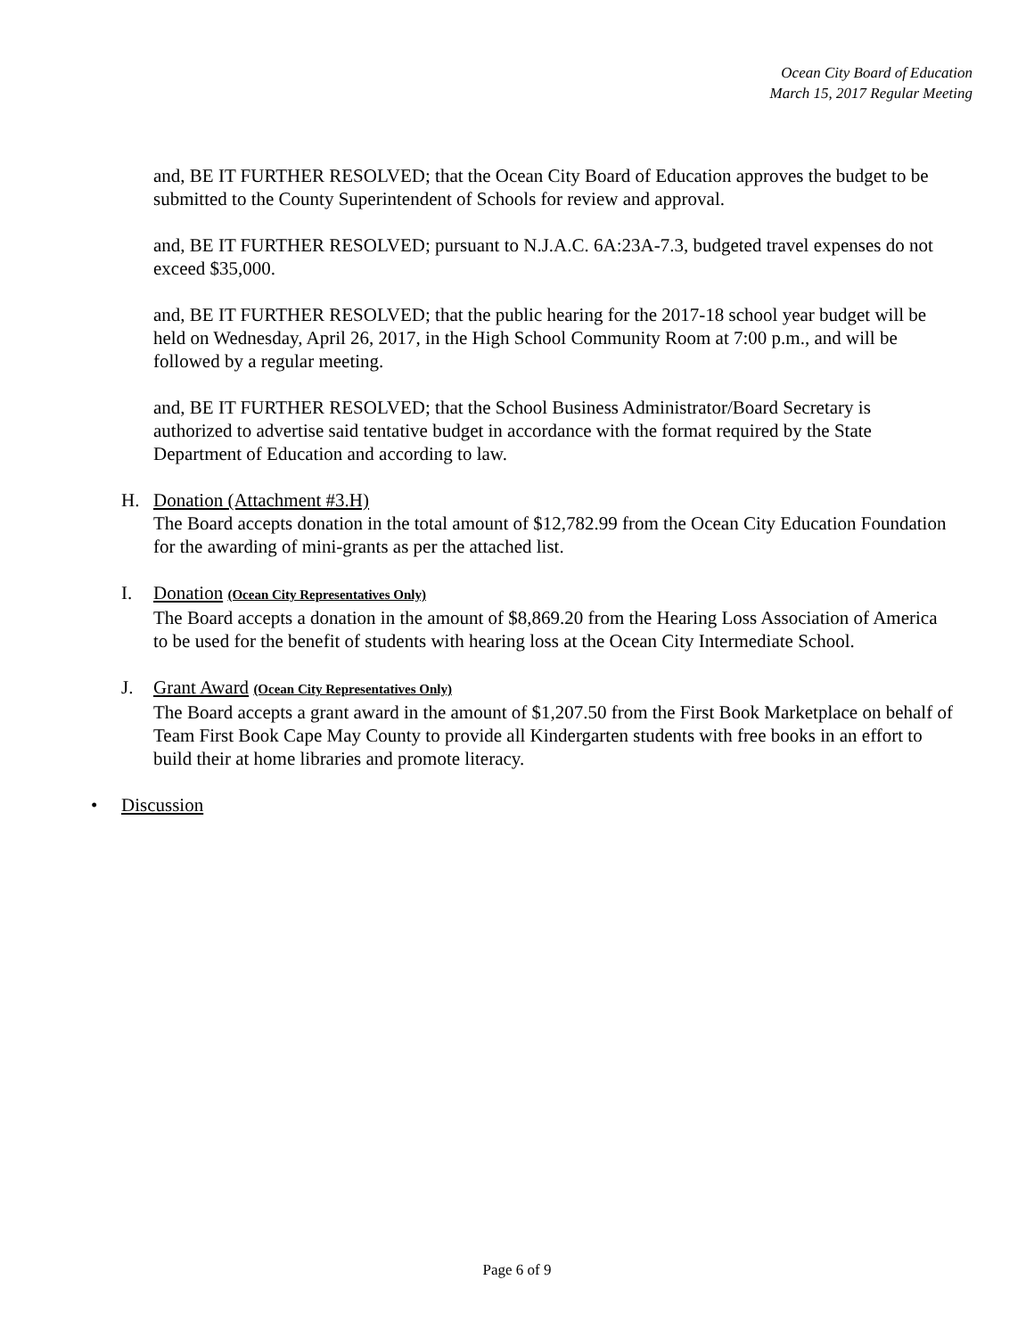Ocean City Board of Education
March 15, 2017 Regular Meeting
and, BE IT FURTHER RESOLVED; that the Ocean City Board of Education approves the budget to be submitted to the County Superintendent of Schools for review and approval.
and, BE IT FURTHER RESOLVED; pursuant to N.J.A.C. 6A:23A-7.3, budgeted travel expenses do not exceed $35,000.
and, BE IT FURTHER RESOLVED; that the public hearing for the 2017-18 school year budget will be held on Wednesday, April 26, 2017, in the High School Community Room at 7:00 p.m., and will be followed by a regular meeting.
and, BE IT FURTHER RESOLVED; that the School Business Administrator/Board Secretary is authorized to advertise said tentative budget in accordance with the format required by the State Department of Education and according to law.
H. Donation (Attachment #3.H)
The Board accepts donation in the total amount of $12,782.99 from the Ocean City Education Foundation for the awarding of mini-grants as per the attached list.
I. Donation (Ocean City Representatives Only)
The Board accepts a donation in the amount of $8,869.20 from the Hearing Loss Association of America to be used for the benefit of students with hearing loss at the Ocean City Intermediate School.
J. Grant Award (Ocean City Representatives Only)
The Board accepts a grant award in the amount of $1,207.50 from the First Book Marketplace on behalf of Team First Book Cape May County to provide all Kindergarten students with free books in an effort to build their at home libraries and promote literacy.
• Discussion
Page 6 of 9